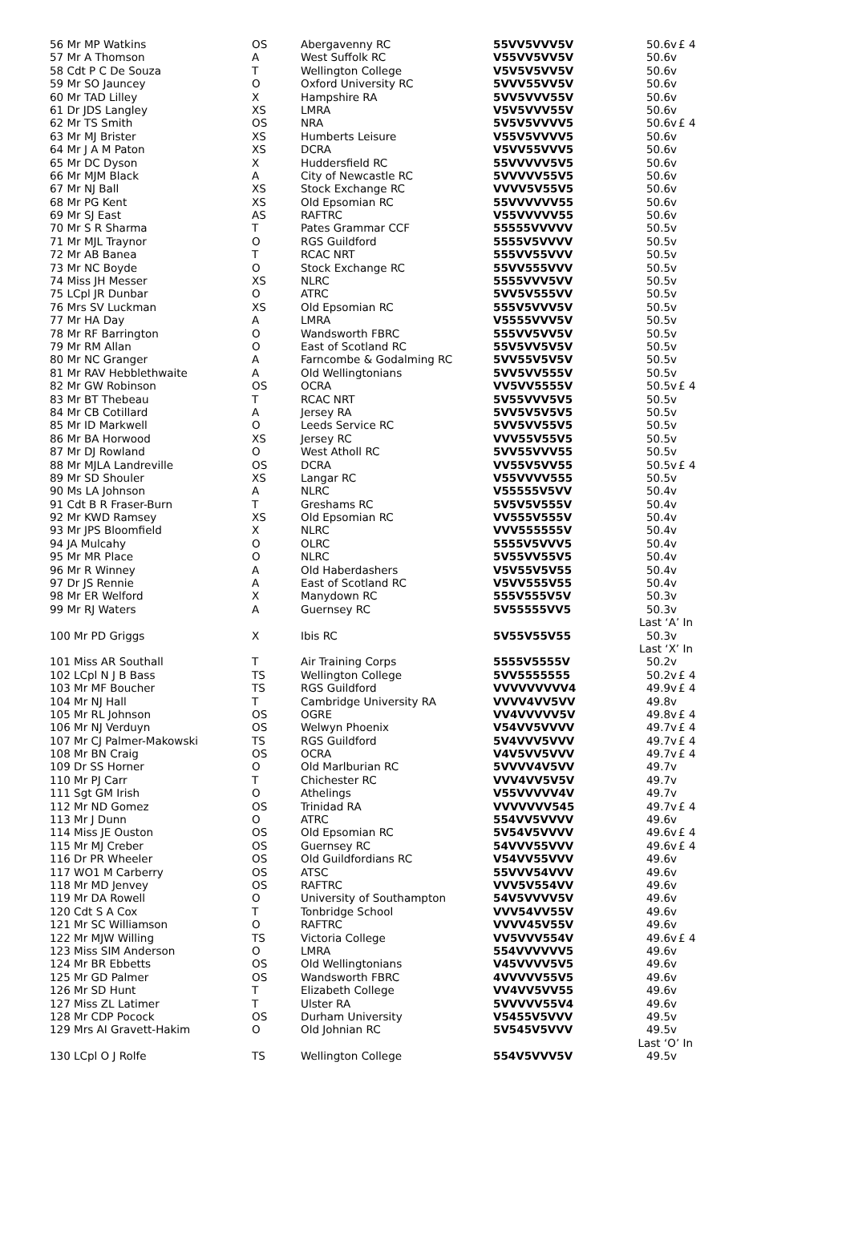| 56 Mr MP Watkins | OS | Abergavenny RC | 55VV5VVV5V | 50.6v | £ 4 |
| 57 Mr A Thomson | A | West Suffolk RC | V55VV5VV5V | 50.6v | |
| 58 Cdt P C De Souza | T | Wellington College | V5V5V5VV5V | 50.6v | |
| 59 Mr SO Jauncey | O | Oxford University RC | 5VVV55VV5V | 50.6v | |
| 60 Mr TAD Lilley | X | Hampshire RA | 5VV5VVV55V | 50.6v | |
| 61 Dr JDS Langley | XS | LMRA | V5V5VVV55V | 50.6v | |
| 62 Mr TS Smith | OS | NRA | 5V5V5VVVV5 | 50.6v | £ 4 |
| 63 Mr MJ Brister | XS | Humberts Leisure | V55V5VVVV5 | 50.6v | |
| 64 Mr J A M Paton | XS | DCRA | V5VV55VVV5 | 50.6v | |
| 65 Mr DC Dyson | X | Huddersfield RC | 55VVVVV5V5 | 50.6v | |
| 66 Mr MJM Black | A | City of Newcastle RC | 5VVVVV55V5 | 50.6v | |
| 67 Mr NJ Ball | XS | Stock Exchange RC | VVVV5V55V5 | 50.6v | |
| 68 Mr PG Kent | XS | Old Epsomian RC | 55VVVVVV55 | 50.6v | |
| 69 Mr SJ East | AS | RAFTRC | V55VVVVV55 | 50.6v | |
| 70 Mr S R Sharma | T | Pates Grammar CCF | 55555VVVVV | 50.5v | |
| 71 Mr MJL Traynor | O | RGS Guildford | 5555V5VVVV | 50.5v | |
| 72 Mr AB Banea | T | RCAC NRT | 555VV55VVV | 50.5v | |
| 73 Mr NC Boyde | O | Stock Exchange RC | 55VV555VVV | 50.5v | |
| 74 Miss JH Messer | XS | NLRC | 5555VVV5VV | 50.5v | |
| 75 LCpl JR Dunbar | O | ATRC | 5VV5V555VV | 50.5v | |
| 76 Mrs SV Luckman | XS | Old Epsomian RC | 555V5VVV5V | 50.5v | |
| 77 Mr HA Day | A | LMRA | V5555VVV5V | 50.5v | |
| 78 Mr RF Barrington | O | Wandsworth FBRC | 555VV5VV5V | 50.5v | |
| 79 Mr RM Allan | O | East of Scotland RC | 55V5VV5V5V | 50.5v | |
| 80 Mr NC Granger | A | Farncombe & Godalming RC | 5VV55V5V5V | 50.5v | |
| 81 Mr RAV Hebblethwaite | A | Old Wellingtonians | 5VV5VV555V | 50.5v | |
| 82 Mr GW Robinson | OS | OCRA | VV5VV5555V | 50.5v | £ 4 |
| 83 Mr BT Thebeau | T | RCAC NRT | 5V55VVV5V5 | 50.5v | |
| 84 Mr CB Cotillard | A | Jersey RA | 5VV5V5V5V5 | 50.5v | |
| 85 Mr ID Markwell | O | Leeds Service RC | 5VV5VV55V5 | 50.5v | |
| 86 Mr BA Horwood | XS | Jersey RC | VVV55V55V5 | 50.5v | |
| 87 Mr DJ Rowland | O | West Atholl RC | 5VV55VVV55 | 50.5v | |
| 88 Mr MJLA Landreville | OS | DCRA | VV55V5VV55 | 50.5v | £ 4 |
| 89 Mr SD Shouler | XS | Langar RC | V55VVVV555 | 50.5v | |
| 90 Ms LA Johnson | A | NLRC | V55555V5VV | 50.4v | |
| 91 Cdt B R Fraser-Burn | T | Greshams RC | 5V5V5V555V | 50.4v | |
| 92 Mr KWD Ramsey | XS | Old Epsomian RC | VV555V555V | 50.4v | |
| 93 Mr JPS Bloomfield | X | NLRC | VVV555555V | 50.4v | |
| 94 JA Mulcahy | O | OLRC | 5555V5VVV5 | 50.4v | |
| 95 Mr MR Place | O | NLRC | 5V55VV55V5 | 50.4v | |
| 96 Mr R Winney | A | Old Haberdashers | V5V55V5V55 | 50.4v | |
| 97 Dr JS Rennie | A | East of Scotland RC | V5VV555V55 | 50.4v | |
| 98 Mr ER Welford | X | Manydown RC | 555V555V5V | 50.3v | |
| 99 Mr RJ Waters | A | Guernsey RC | 5V55555VV5 | 50.3v | |
| Last ‘A’ In | | | | | |
| 100 Mr PD Griggs | X | Ibis RC | 5V55V55V55 | 50.3v | |
| Last ‘X’ In | | | | | |
| 101 Miss AR Southall | T | Air Training Corps | 5555V5555V | 50.2v | |
| 102 LCpl N J B Bass | TS | Wellington College | 5VV5555555 | 50.2v | £ 4 |
| 103 Mr MF Boucher | TS | RGS Guildford | VVVVVVVVV4 | 49.9v | £ 4 |
| 104 Mr NJ Hall | T | Cambridge University RA | VVVV4VV5VV | 49.8v | |
| 105 Mr RL Johnson | OS | OGRE | VV4VVVVV5V | 49.8v | £ 4 |
| 106 Mr NJ Verduyn | OS | Welwyn Phoenix | V54VV5VVVV | 49.7v | £ 4 |
| 107 Mr CJ Palmer-Makowski | TS | RGS Guildford | 5V4VVV5VVV | 49.7v | £ 4 |
| 108 Mr BN Craig | OS | OCRA | V4V5VV5VVV | 49.7v | £ 4 |
| 109 Dr SS Horner | O | Old Marlburian RC | 5VVVV4V5VV | 49.7v | |
| 110 Mr PJ Carr | T | Chichester RC | VVV4VV5V5V | 49.7v | |
| 111 Sgt GM Irish | O | Athelings | V55VVVVV4V | 49.7v | |
| 112 Mr ND Gomez | OS | Trinidad RA | VVVVVVV545 | 49.7v | £ 4 |
| 113 Mr J Dunn | O | ATRC | 554VV5VVVV | 49.6v | |
| 114 Miss JE Ouston | OS | Old Epsomian RC | 5V54V5VVVV | 49.6v | £ 4 |
| 115 Mr MJ Creber | OS | Guernsey RC | 54VVV55VVV | 49.6v | £ 4 |
| 116 Dr PR Wheeler | OS | Old Guildfordians RC | V54VV55VVV | 49.6v | |
| 117 WO1 M Carberry | OS | ATSC | 55VVV54VVV | 49.6v | |
| 118 Mr MD Jenvey | OS | RAFTRC | VVV5V554VV | 49.6v | |
| 119 Mr DA Rowell | O | University of Southampton | 54V5VVVV5V | 49.6v | |
| 120 Cdt S A Cox | T | Tonbridge School | VVV54VV55V | 49.6v | |
| 121 Mr SC Williamson | O | RAFTRC | VVVV45V55V | 49.6v | |
| 122 Mr MJW Willing | TS | Victoria College | VV5VVV554V | 49.6v | £ 4 |
| 123 Miss SIM Anderson | O | LMRA | 554VVVVVV5 | 49.6v | |
| 124 Mr BR Ebbetts | OS | Old Wellingtonians | V45VVVV5V5 | 49.6v | |
| 125 Mr GD Palmer | OS | Wandsworth FBRC | 4VVVVV55V5 | 49.6v | |
| 126 Mr SD Hunt | T | Elizabeth College | VV4VV5VV55 | 49.6v | |
| 127 Miss ZL Latimer | T | Ulster RA | 5VVVVV55V4 | 49.6v | |
| 128 Mr CDP Pocock | OS | Durham University | V5455V5VVV | 49.5v | |
| 129 Mrs AI Gravett-Hakim | O | Old Johnian RC | 5V545V5VVV | 49.5v | |
| Last ‘O’ In | | | | | |
| 130 LCpl O J Rolfe | TS | Wellington College | 554V5VVV5V | 49.5v | |